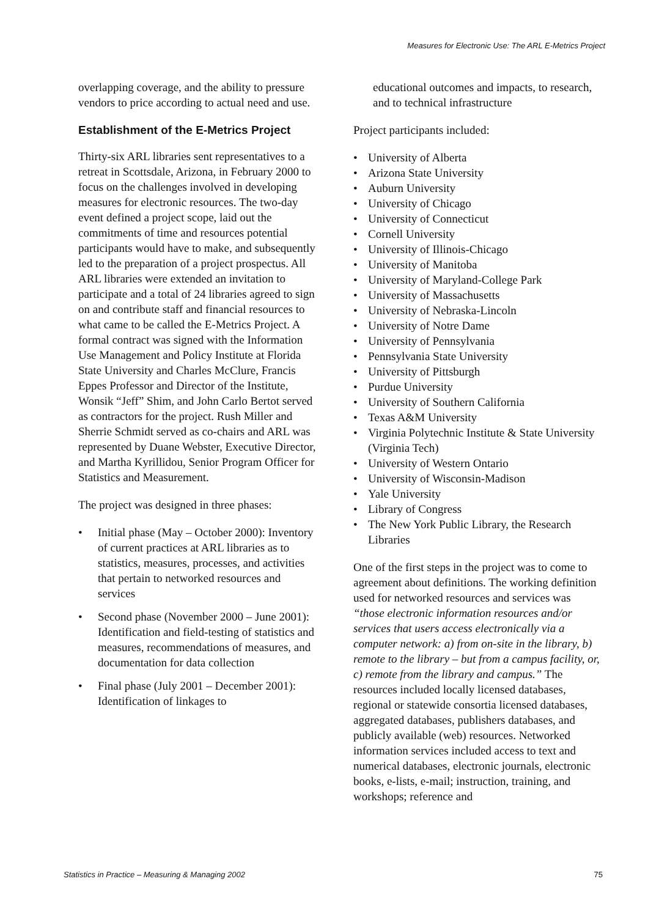Measures for Electronic Use: The ARL E-Metrics Project
overlapping coverage, and the ability to pressure vendors to price according to actual need and use.
Establishment of the E-Metrics Project
Thirty-six ARL libraries sent representatives to a retreat in Scottsdale, Arizona, in February 2000 to focus on the challenges involved in developing measures for electronic resources. The two-day event defined a project scope, laid out the commitments of time and resources potential participants would have to make, and subsequently led to the preparation of a project prospectus. All ARL libraries were extended an invitation to participate and a total of 24 libraries agreed to sign on and contribute staff and financial resources to what came to be called the E-Metrics Project. A formal contract was signed with the Information Use Management and Policy Institute at Florida State University and Charles McClure, Francis Eppes Professor and Director of the Institute, Wonsik “Jeff” Shim, and John Carlo Bertot served as contractors for the project. Rush Miller and Sherrie Schmidt served as co-chairs and ARL was represented by Duane Webster, Executive Director, and Martha Kyrillidou, Senior Program Officer for Statistics and Measurement.
The project was designed in three phases:
• Initial phase (May – October 2000): Inventory of current practices at ARL libraries as to statistics, measures, processes, and activities that pertain to networked resources and services
• Second phase (November 2000 – June 2001): Identification and field-testing of statistics and measures, recommendations of measures, and documentation for data collection
• Final phase (July 2001 – December 2001): Identification of linkages to
educational outcomes and impacts, to research, and to technical infrastructure
Project participants included:
• University of Alberta
• Arizona State University
• Auburn University
• University of Chicago
• University of Connecticut
• Cornell University
• University of Illinois-Chicago
• University of Manitoba
• University of Maryland-College Park
• University of Massachusetts
• University of Nebraska-Lincoln
• University of Notre Dame
• University of Pennsylvania
• Pennsylvania State University
• University of Pittsburgh
• Purdue University
• University of Southern California
• Texas A&M University
• Virginia Polytechnic Institute & State University (Virginia Tech)
• University of Western Ontario
• University of Wisconsin-Madison
• Yale University
• Library of Congress
• The New York Public Library, the Research Libraries
One of the first steps in the project was to come to agreement about definitions. The working definition used for networked resources and services was “those electronic information resources and/or services that users access electronically via a computer network: a) from on-site in the library, b) remote to the library – but from a campus facility, or, c) remote from the library and campus.” The resources included locally licensed databases, regional or statewide consortia licensed databases, aggregated databases, publishers databases, and publicly available (web) resources. Networked information services included access to text and numerical databases, electronic journals, electronic books, e-lists, e-mail; instruction, training, and workshops; reference and
Statistics in Practice – Measuring & Managing 2002 75